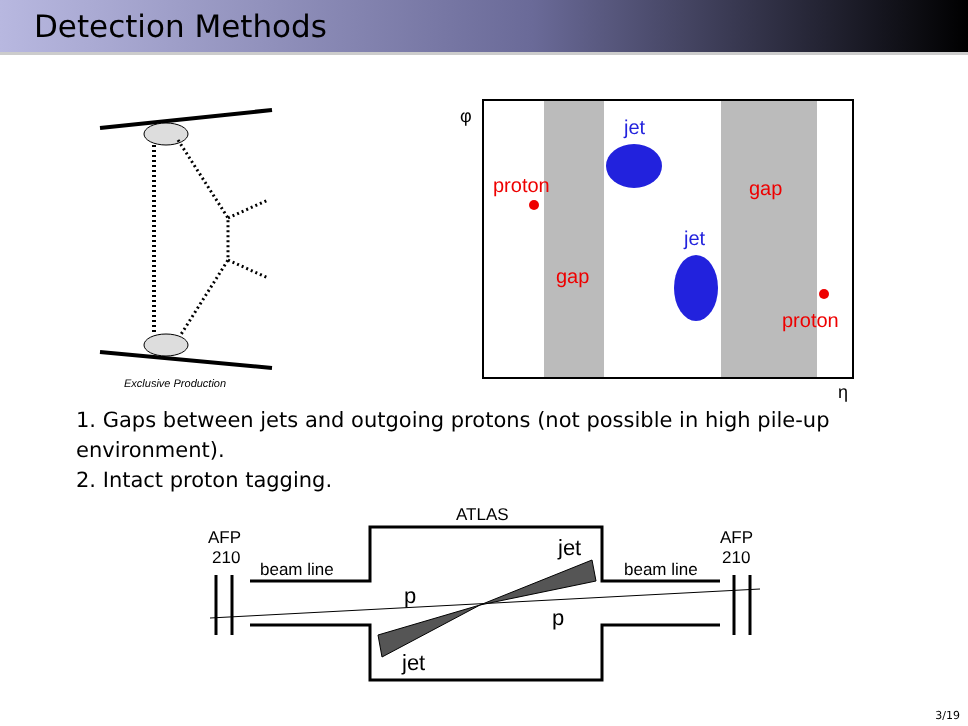Detection Methods
Exclusive Production
φ
jet
proton
gap
jet
gap
proton
η
1. Gaps between jets and outgoing protons (not possible in high pile-up
environment).
2. Intact proton tagging.
ATLAS
AFP
210
AFP
210
beam line
beam line
jet
jet
p
p
3/19